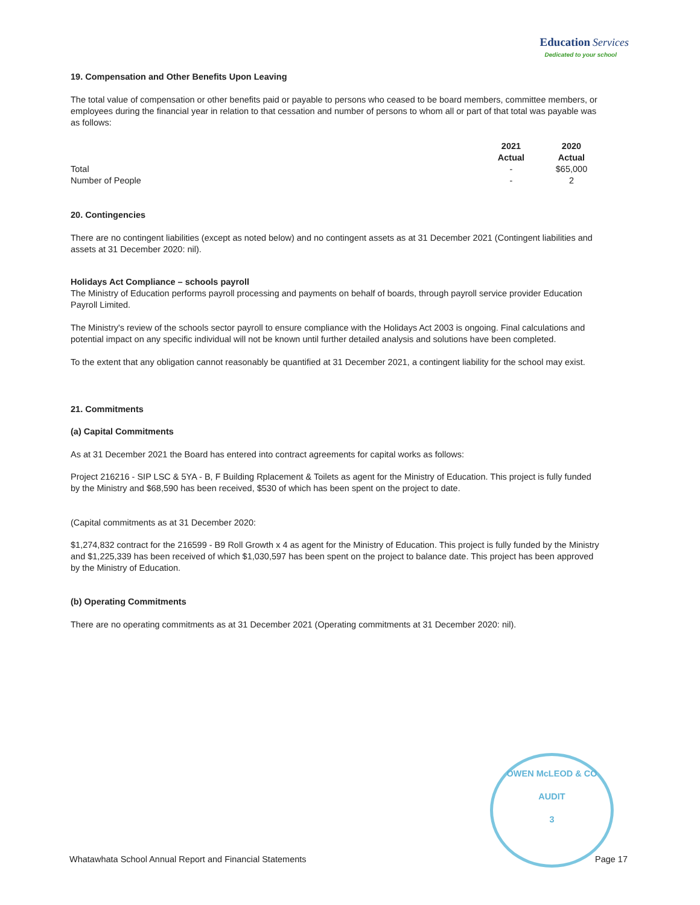Education Services
Dedicated to your school
19. Compensation and Other Benefits Upon Leaving
The total value of compensation or other benefits paid or payable to persons who ceased to be board members, committee members, or employees during the financial year in relation to that cessation and number of persons to whom all or part of that total was payable was as follows:
| | 2021 Actual | 2020 Actual |
| --- | --- | --- |
| Total | - | $65,000 |
| Number of People | - | 2 |
20. Contingencies
There are no contingent liabilities (except as noted below) and no contingent assets as at 31 December 2021 (Contingent liabilities and assets at 31 December 2020: nil).
Holidays Act Compliance – schools payroll
The Ministry of Education performs payroll processing and payments on behalf of boards, through payroll service provider Education Payroll Limited.
The Ministry's review of the schools sector payroll to ensure compliance with the Holidays Act 2003 is ongoing. Final calculations and potential impact on any specific individual will not be known until further detailed analysis and solutions have been completed.
To the extent that any obligation cannot reasonably be quantified at 31 December 2021, a contingent liability for the school may exist.
21. Commitments
(a) Capital Commitments
As at 31 December 2021 the Board has entered into contract agreements for capital works as follows:
Project 216216 - SIP LSC & 5YA - B, F Building Rplacement & Toilets as agent for the Ministry of Education. This project is fully funded by the Ministry and $68,590 has been received, $530 of which has been spent on the project to date.
(Capital commitments as at 31 December 2020:
$1,274,832 contract for the 216599 - B9 Roll Growth x 4 as agent for the Ministry of Education. This project is fully funded by the Ministry and $1,225,339 has been received of which $1,030,597 has been spent on the project to balance date. This project has been approved by the Ministry of Education.
(b) Operating Commitments
There are no operating commitments as at 31 December 2021 (Operating commitments at 31 December 2020: nil).
OWEN McLEOD & CO
AUDIT
3
Whatawhata School Annual Report and Financial Statements Page 17